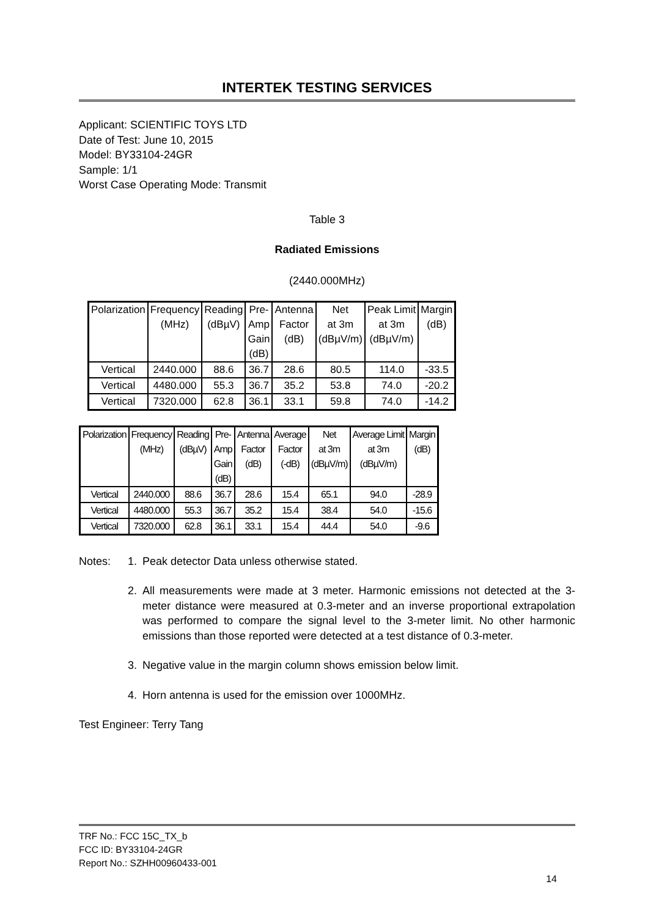INTERTEK TESTING SERVICES
Applicant: SCIENTIFIC TOYS LTD
Date of Test: June 10, 2015
Model: BY33104-24GR
Sample: 1/1
Worst Case Operating Mode: Transmit
Table 3
Radiated Emissions
(2440.000MHz)
| Polarization | Frequency (MHz) | Reading (dBµV) | Pre- Amp Gain (dB) | Antenna Factor (dB) | Net at 3m (dBµV/m) | Peak Limit at 3m (dBµV/m) | Margin (dB) |
| --- | --- | --- | --- | --- | --- | --- | --- |
| Vertical | 2440.000 | 88.6 | 36.7 | 28.6 | 80.5 | 114.0 | -33.5 |
| Vertical | 4480.000 | 55.3 | 36.7 | 35.2 | 53.8 | 74.0 | -20.2 |
| Vertical | 7320.000 | 62.8 | 36.1 | 33.1 | 59.8 | 74.0 | -14.2 |
| Polarization | Frequency (MHz) | Reading (dBµV) | Pre- Amp Gain (dB) | Antenna Factor (dB) | Average Factor (-dB) | Net at 3m (dBµV/m) | Average Limit at 3m (dBµV/m) | Margin (dB) |
| --- | --- | --- | --- | --- | --- | --- | --- | --- |
| Vertical | 2440.000 | 88.6 | 36.7 | 28.6 | 15.4 | 65.1 | 94.0 | -28.9 |
| Vertical | 4480.000 | 55.3 | 36.7 | 35.2 | 15.4 | 38.4 | 54.0 | -15.6 |
| Vertical | 7320.000 | 62.8 | 36.1 | 33.1 | 15.4 | 44.4 | 54.0 | -9.6 |
Notes: 1. Peak detector Data unless otherwise stated.
2. All measurements were made at 3 meter. Harmonic emissions not detected at the 3-meter distance were measured at 0.3-meter and an inverse proportional extrapolation was performed to compare the signal level to the 3-meter limit. No other harmonic emissions than those reported were detected at a test distance of 0.3-meter.
3. Negative value in the margin column shows emission below limit.
4. Horn antenna is used for the emission over 1000MHz.
Test Engineer: Terry Tang
TRF No.: FCC 15C_TX_b
FCC ID: BY33104-24GR
Report No.: SZHH00960433-001
14